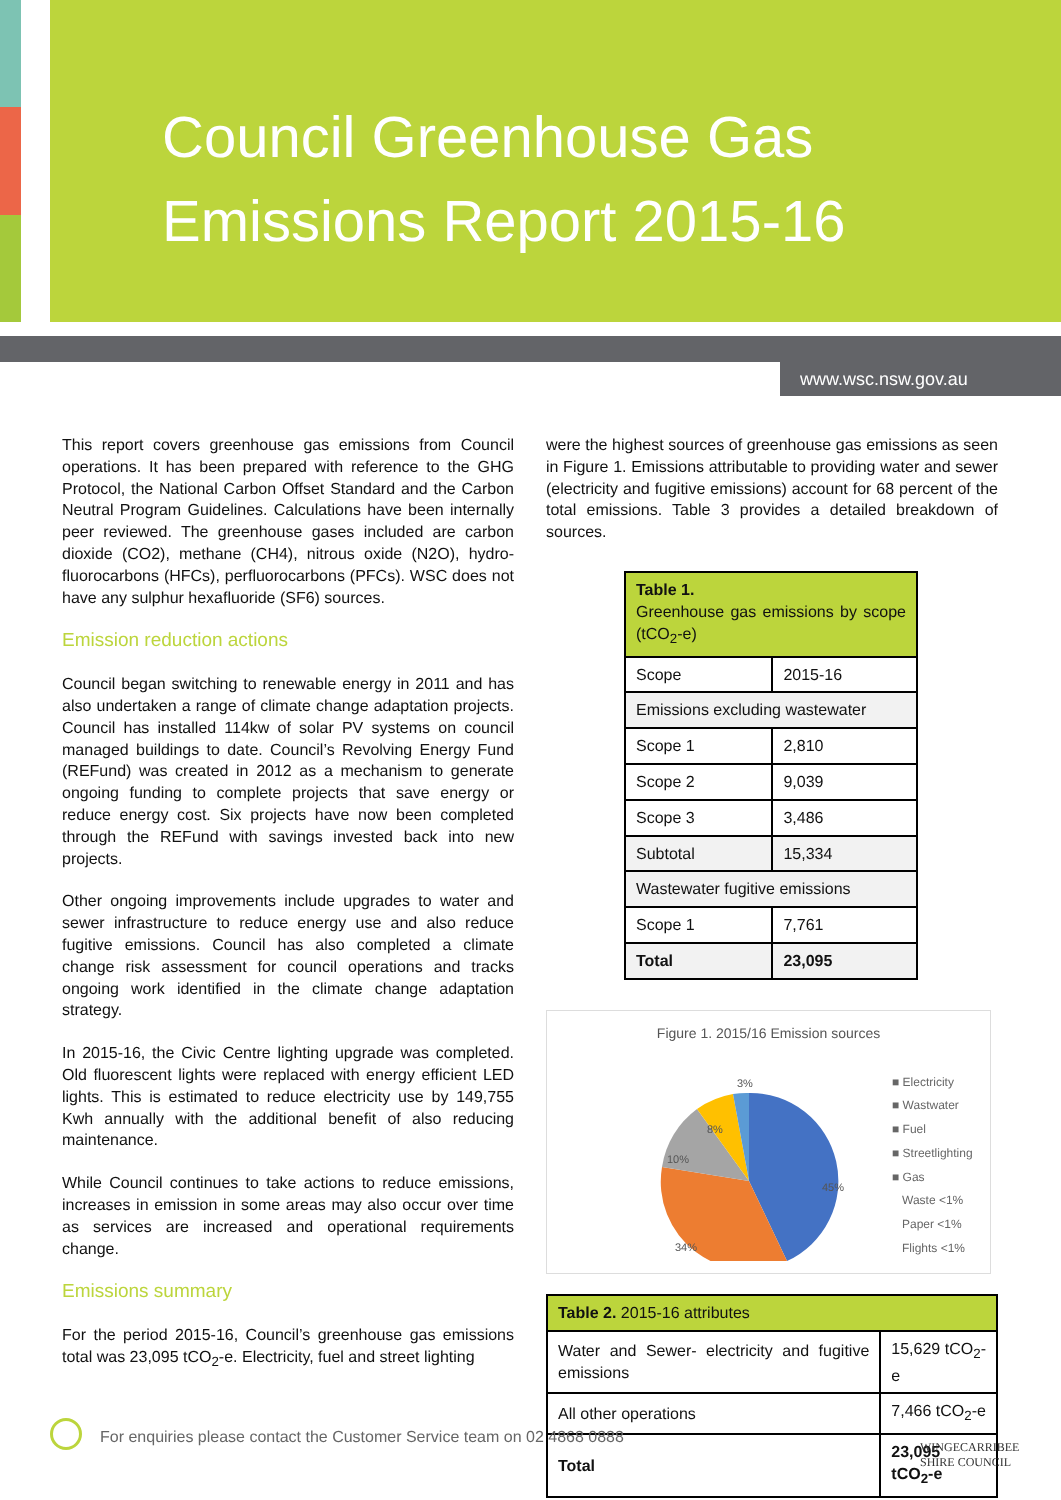Council Greenhouse Gas
Emissions Report 2015-16
www.wsc.nsw.gov.au
This report covers greenhouse gas emissions from Council operations. It has been prepared with reference to the GHG Protocol, the National Carbon Offset Standard and the Carbon Neutral Program Guidelines. Calculations have been internally peer reviewed. The greenhouse gases included are carbon dioxide (CO2), methane (CH4), nitrous oxide (N2O), hydro-fluorocarbons (HFCs), perfluorocarbons (PFCs). WSC does not have any sulphur hexafluoride (SF6) sources.
Emission reduction actions
Council began switching to renewable energy in 2011 and has also undertaken a range of climate change adaptation projects. Council has installed 114kw of solar PV systems on council managed buildings to date. Council’s Revolving Energy Fund (REFund) was created in 2012 as a mechanism to generate ongoing funding to complete projects that save energy or reduce energy cost. Six projects have now been completed through the REFund with savings invested back into new projects.
Other ongoing improvements include upgrades to water and sewer infrastructure to reduce energy use and also reduce fugitive emissions. Council has also completed a climate change risk assessment for council operations and tracks ongoing work identified in the climate change adaptation strategy.
In 2015-16, the Civic Centre lighting upgrade was completed. Old fluorescent lights were replaced with energy efficient LED lights. This is estimated to reduce electricity use by 149,755 Kwh annually with the additional benefit of also reducing maintenance.
While Council continues to take actions to reduce emissions, increases in emission in some areas may also occur over time as services are increased and operational requirements change.
Emissions summary
For the period 2015-16, Council’s greenhouse gas emissions total was 23,095 tCO<sub>2</sub>-e. Electricity, fuel and street lighting
were the highest sources of greenhouse gas emissions as seen in Figure 1. Emissions attributable to providing water and sewer (electricity and fugitive emissions) account for 68 percent of the total emissions. Table 3 provides a detailed breakdown of sources.
| Table 1. Greenhouse gas emissions by scope (tCO<sub>2</sub>-e) | |
| Scope | 2015-16 |
| Emissions excluding wastewater | |
| Scope 1 | 2,810 |
| Scope 2 | 9,039 |
| Scope 3 | 3,486 |
| Subtotal | 15,334 |
| Wastewater fugitive emissions | |
| Scope 1 | 7,761 |
| Total | 23,095 |
Figure 1. 2015/16 Emission sources
3%
8%
10%
45%
34%
■ Electricity
■ Wastwater
■ Fuel
■ Streetlighting
■ Gas
Waste <1%
Paper <1%
Flights <1%
| Table 2. 2015-16 attributes | |
| Water and Sewer- electricity and fugitive emissions | 15,629 tCO<sub>2</sub>-e |
| All other operations | 7,466 tCO<sub>2</sub>-e |
| Total | 23,095 tCO<sub>2</sub>-e |
For enquiries please contact the Customer Service team on 02 4868 0888
WINGECARRIBEE
SHIRE COUNCIL